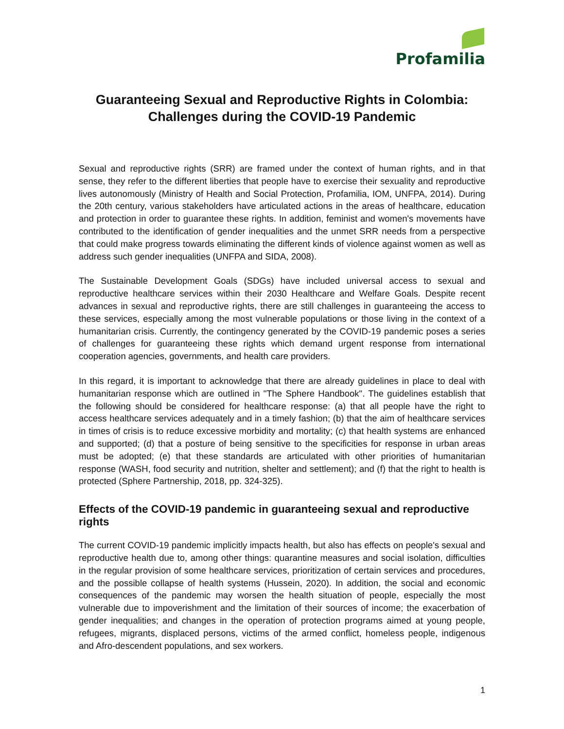Profamilia
Guaranteeing Sexual and Reproductive Rights in Colombia:
Challenges during the COVID-19 Pandemic
Sexual and reproductive rights (SRR) are framed under the context of human rights, and in that sense, they refer to the different liberties that people have to exercise their sexuality and reproductive lives autonomously (Ministry of Health and Social Protection, Profamilia, IOM, UNFPA, 2014). During the 20th century, various stakeholders have articulated actions in the areas of healthcare, education and protection in order to guarantee these rights. In addition, feminist and women's movements have contributed to the identification of gender inequalities and the unmet SRR needs from a perspective that could make progress towards eliminating the different kinds of violence against women as well as address such gender inequalities (UNFPA and SIDA, 2008).
The Sustainable Development Goals (SDGs) have included universal access to sexual and reproductive healthcare services within their 2030 Healthcare and Welfare Goals. Despite recent advances in sexual and reproductive rights, there are still challenges in guaranteeing the access to these services, especially among the most vulnerable populations or those living in the context of a humanitarian crisis. Currently, the contingency generated by the COVID-19 pandemic poses a series of challenges for guaranteeing these rights which demand urgent response from international cooperation agencies, governments, and health care providers.
In this regard, it is important to acknowledge that there are already guidelines in place to deal with humanitarian response which are outlined in "The Sphere Handbook". The guidelines establish that the following should be considered for healthcare response: (a) that all people have the right to access healthcare services adequately and in a timely fashion; (b) that the aim of healthcare services in times of crisis is to reduce excessive morbidity and mortality; (c) that health systems are enhanced and supported; (d) that a posture of being sensitive to the specificities for response in urban areas must be adopted; (e) that these standards are articulated with other priorities of humanitarian response (WASH, food security and nutrition, shelter and settlement); and (f) that the right to health is protected (Sphere Partnership, 2018, pp. 324-325).
Effects of the COVID-19 pandemic in guaranteeing sexual and reproductive rights
The current COVID-19 pandemic implicitly impacts health, but also has effects on people's sexual and reproductive health due to, among other things: quarantine measures and social isolation, difficulties in the regular provision of some healthcare services, prioritization of certain services and procedures, and the possible collapse of health systems (Hussein, 2020). In addition, the social and economic consequences of the pandemic may worsen the health situation of people, especially the most vulnerable due to impoverishment and the limitation of their sources of income; the exacerbation of gender inequalities; and changes in the operation of protection programs aimed at young people, refugees, migrants, displaced persons, victims of the armed conflict, homeless people, indigenous and Afro-descendent populations, and sex workers.
1